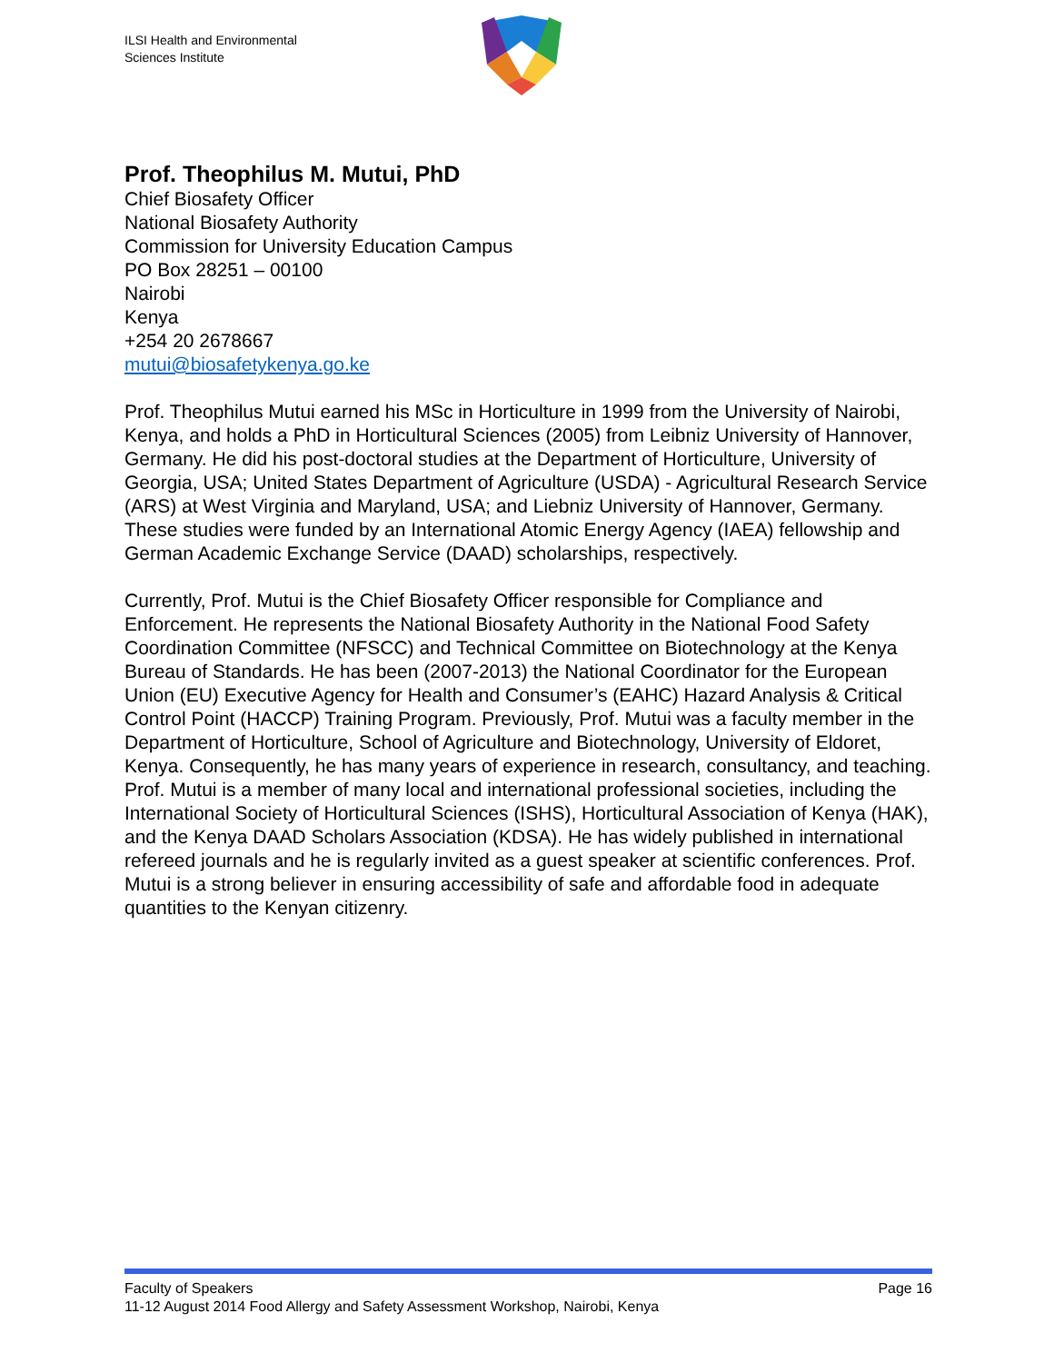ILSI Health and Environmental
Sciences Institute
Prof. Theophilus M. Mutui, PhD
Chief Biosafety Officer
National Biosafety Authority
Commission for University Education Campus
PO Box 28251 – 00100
Nairobi
Kenya
+254 20 2678667
mutui@biosafetykenya.go.ke
Prof. Theophilus Mutui earned his MSc in Horticulture in 1999 from the University of Nairobi, Kenya, and holds a PhD in Horticultural Sciences (2005) from Leibniz University of Hannover, Germany. He did his post-doctoral studies at the Department of Horticulture, University of Georgia, USA; United States Department of Agriculture (USDA) - Agricultural Research Service (ARS) at West Virginia and Maryland, USA; and Liebniz University of Hannover, Germany. These studies were funded by an International Atomic Energy Agency (IAEA) fellowship and German Academic Exchange Service (DAAD) scholarships, respectively.
Currently, Prof. Mutui is the Chief Biosafety Officer responsible for Compliance and Enforcement. He represents the National Biosafety Authority in the National Food Safety Coordination Committee (NFSCC) and Technical Committee on Biotechnology at the Kenya Bureau of Standards. He has been (2007-2013) the National Coordinator for the European Union (EU) Executive Agency for Health and Consumer’s (EAHC) Hazard Analysis & Critical Control Point (HACCP) Training Program. Previously, Prof. Mutui was a faculty member in the Department of Horticulture, School of Agriculture and Biotechnology, University of Eldoret, Kenya. Consequently, he has many years of experience in research, consultancy, and teaching. Prof. Mutui is a member of many local and international professional societies, including the International Society of Horticultural Sciences (ISHS), Horticultural Association of Kenya (HAK), and the Kenya DAAD Scholars Association (KDSA). He has widely published in international refereed journals and he is regularly invited as a guest speaker at scientific conferences. Prof. Mutui is a strong believer in ensuring accessibility of safe and affordable food in adequate quantities to the Kenyan citizenry.
Faculty of Speakers Page 16
11-12 August 2014 Food Allergy and Safety Assessment Workshop, Nairobi, Kenya